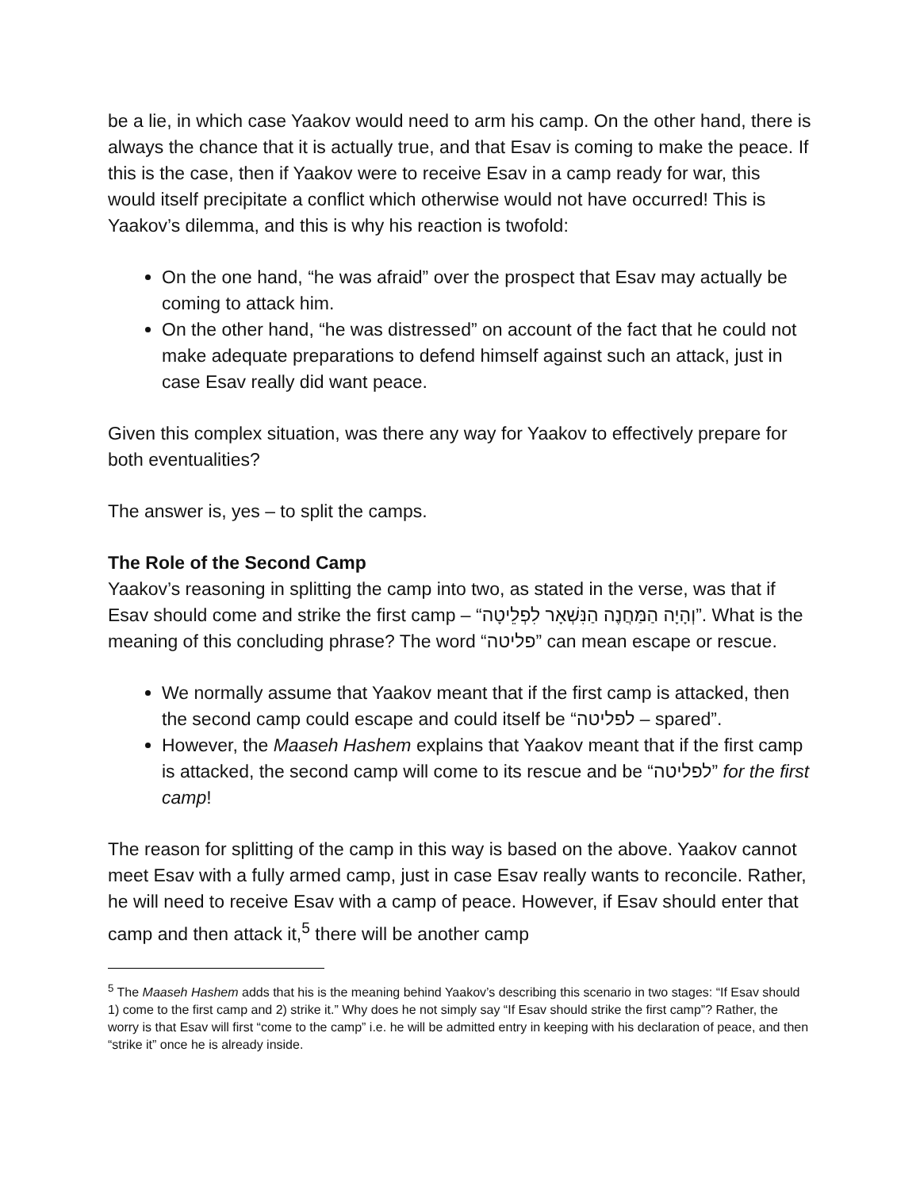be a lie, in which case Yaakov would need to arm his camp. On the other hand, there is always the chance that it is actually true, and that Esav is coming to make the peace. If this is the case, then if Yaakov were to receive Esav in a camp ready for war, this would itself precipitate a conflict which otherwise would not have occurred! This is Yaakov’s dilemma, and this is why his reaction is twofold:
On the one hand, “he was afraid” over the prospect that Esav may actually be coming to attack him.
On the other hand, “he was distressed” on account of the fact that he could not make adequate preparations to defend himself against such an attack, just in case Esav really did want peace.
Given this complex situation, was there any way for Yaakov to effectively prepare for both eventualities?
The answer is, yes – to split the camps.
The Role of the Second Camp
Yaakov’s reasoning in splitting the camp into two, as stated in the verse, was that if Esav should come and strike the first camp – “וְהָיָה הַמַּחֲנֶה הַנִּשְׁאָר לִפְלֵיטָה”. What is the meaning of this concluding phrase? The word “פליטה” can mean escape or rescue.
We normally assume that Yaakov meant that if the first camp is attacked, then the second camp could escape and could itself be “לפליטה – spared”.
However, the Maaseh Hashem explains that Yaakov meant that if the first camp is attacked, the second camp will come to its rescue and be “לפליטה” for the first camp!
The reason for splitting of the camp in this way is based on the above. Yaakov cannot meet Esav with a fully armed camp, just in case Esav really wants to reconcile. Rather, he will need to receive Esav with a camp of peace. However, if Esav should enter that camp and then attack it,<sup>5</sup> there will be another camp
<sup>5</sup> The Maaseh Hashem adds that his is the meaning behind Yaakov’s describing this scenario in two stages: “If Esav should 1) come to the first camp and 2) strike it.” Why does he not simply say “If Esav should strike the first camp”? Rather, the worry is that Esav will first “come to the camp” i.e. he will be admitted entry in keeping with his declaration of peace, and then “strike it” once he is already inside.